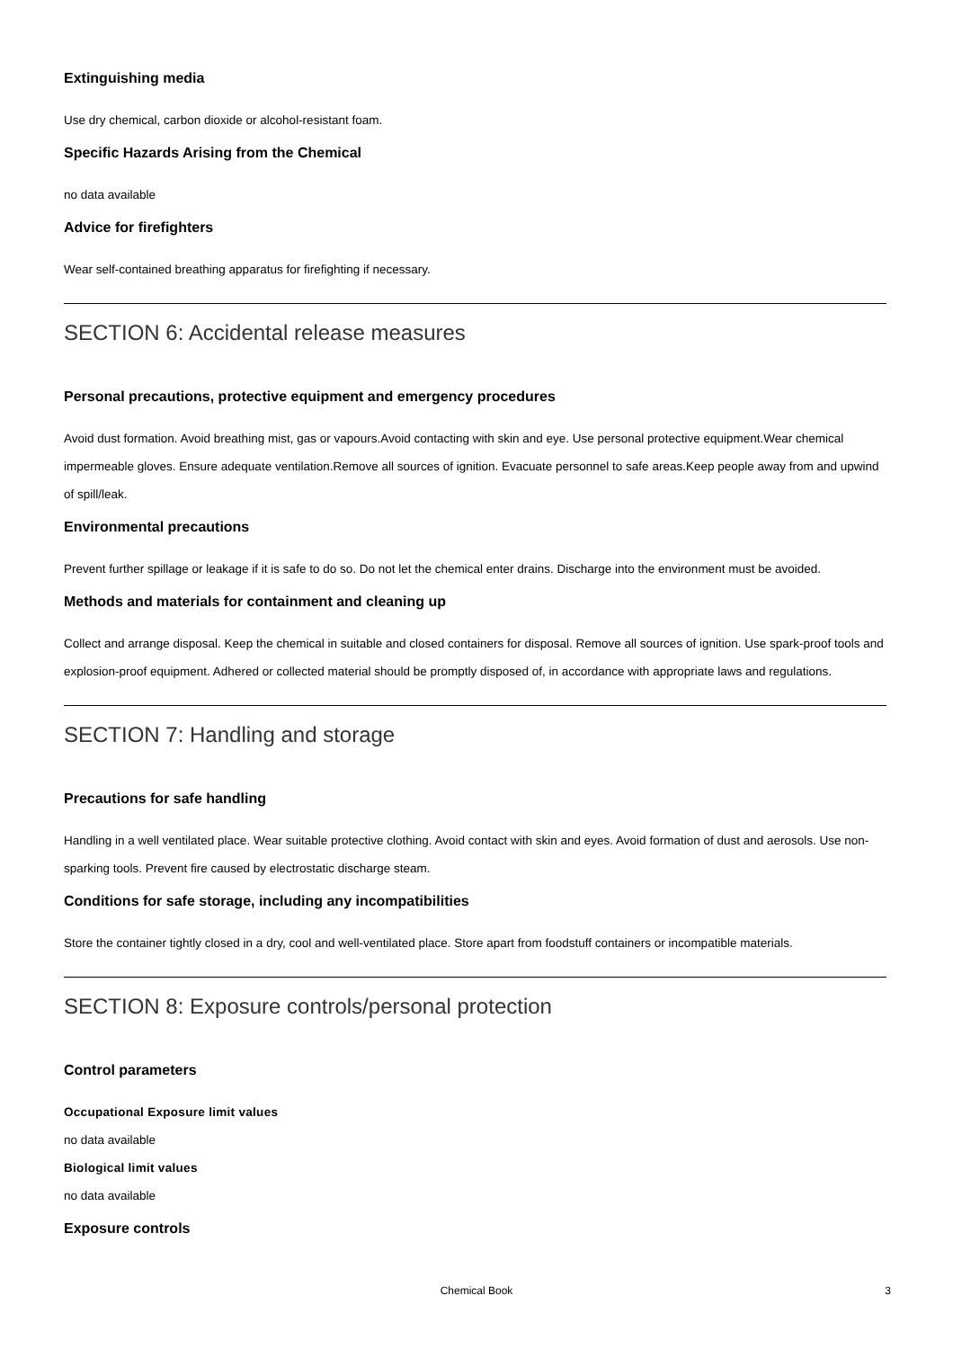Extinguishing media
Use dry chemical, carbon dioxide or alcohol-resistant foam.
Specific Hazards Arising from the Chemical
no data available
Advice for firefighters
Wear self-contained breathing apparatus for firefighting if necessary.
SECTION 6: Accidental release measures
Personal precautions, protective equipment and emergency procedures
Avoid dust formation. Avoid breathing mist, gas or vapours.Avoid contacting with skin and eye. Use personal protective equipment.Wear chemical impermeable gloves. Ensure adequate ventilation.Remove all sources of ignition. Evacuate personnel to safe areas.Keep people away from and upwind of spill/leak.
Environmental precautions
Prevent further spillage or leakage if it is safe to do so. Do not let the chemical enter drains. Discharge into the environment must be avoided.
Methods and materials for containment and cleaning up
Collect and arrange disposal. Keep the chemical in suitable and closed containers for disposal. Remove all sources of ignition. Use spark-proof tools and explosion-proof equipment. Adhered or collected material should be promptly disposed of, in accordance with appropriate laws and regulations.
SECTION 7: Handling and storage
Precautions for safe handling
Handling in a well ventilated place. Wear suitable protective clothing. Avoid contact with skin and eyes. Avoid formation of dust and aerosols. Use non-sparking tools. Prevent fire caused by electrostatic discharge steam.
Conditions for safe storage, including any incompatibilities
Store the container tightly closed in a dry, cool and well-ventilated place. Store apart from foodstuff containers or incompatible materials.
SECTION 8: Exposure controls/personal protection
Control parameters
Occupational Exposure limit values
no data available
Biological limit values
no data available
Exposure controls
Chemical Book
3